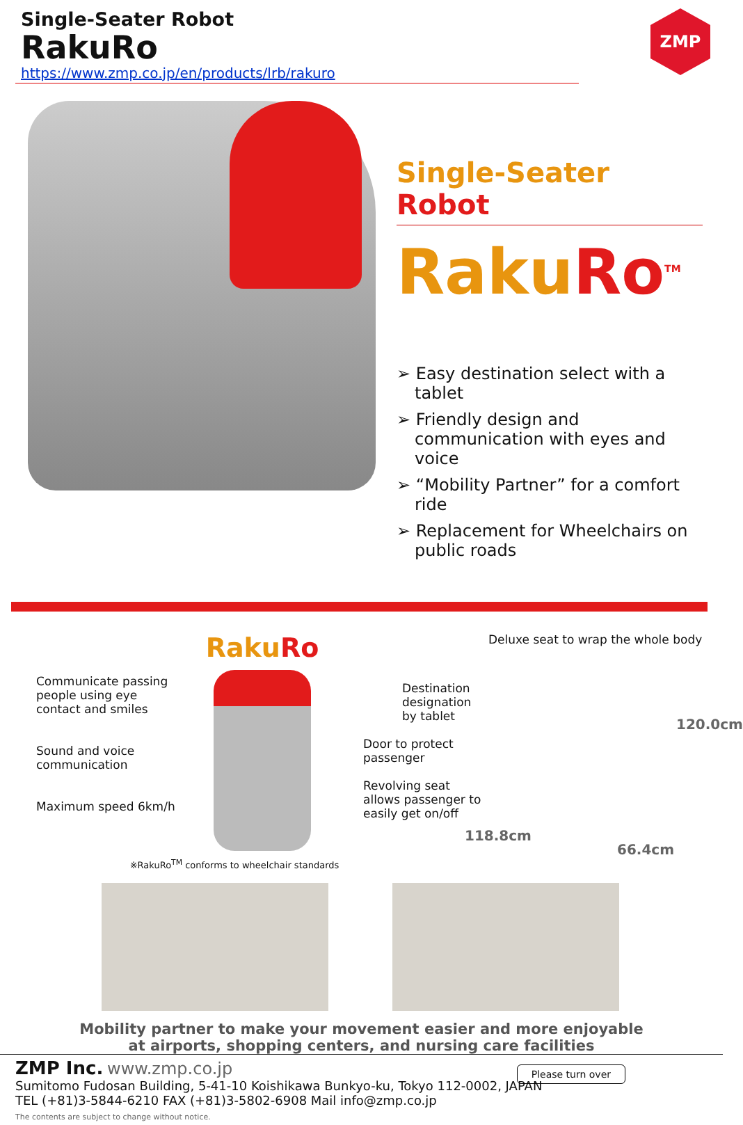Single-Seater Robot
RakuRo
https://www.zmp.co.jp/en/products/lrb/rakuro
ZMP
Single-Seater Robot
RakuRo<sup>TM</sup>
➢ Easy destination select with a tablet
➢ Friendly design and communication with eyes and voice
➢ “Mobility Partner” for a comfort ride
➢ Replacement for Wheelchairs on public roads
Communicate passing people using eye contact and smiles
Sound and voice communication
Maximum speed 6km/h
RakuRo
※RakuRo<sup>TM</sup> conforms to wheelchair standards
Destination designation by tablet
Door to protect passenger
Revolving seat allows passenger to easily get on/off
118.8cm
Deluxe seat to wrap the whole body
120.0cm
66.4cm
Mobility partner to make your movement easier and more enjoyable
at airports, shopping centers, and nursing care facilities
ZMP Inc. www.zmp.co.jp
Sumitomo Fudosan Building, 5-41-10 Koishikawa Bunkyo-ku, Tokyo 112-0002, JAPAN
TEL (+81)3-5844-6210 FAX (+81)3-5802-6908 Mail info@zmp.co.jp
The contents are subject to change without notice.
Please turn over